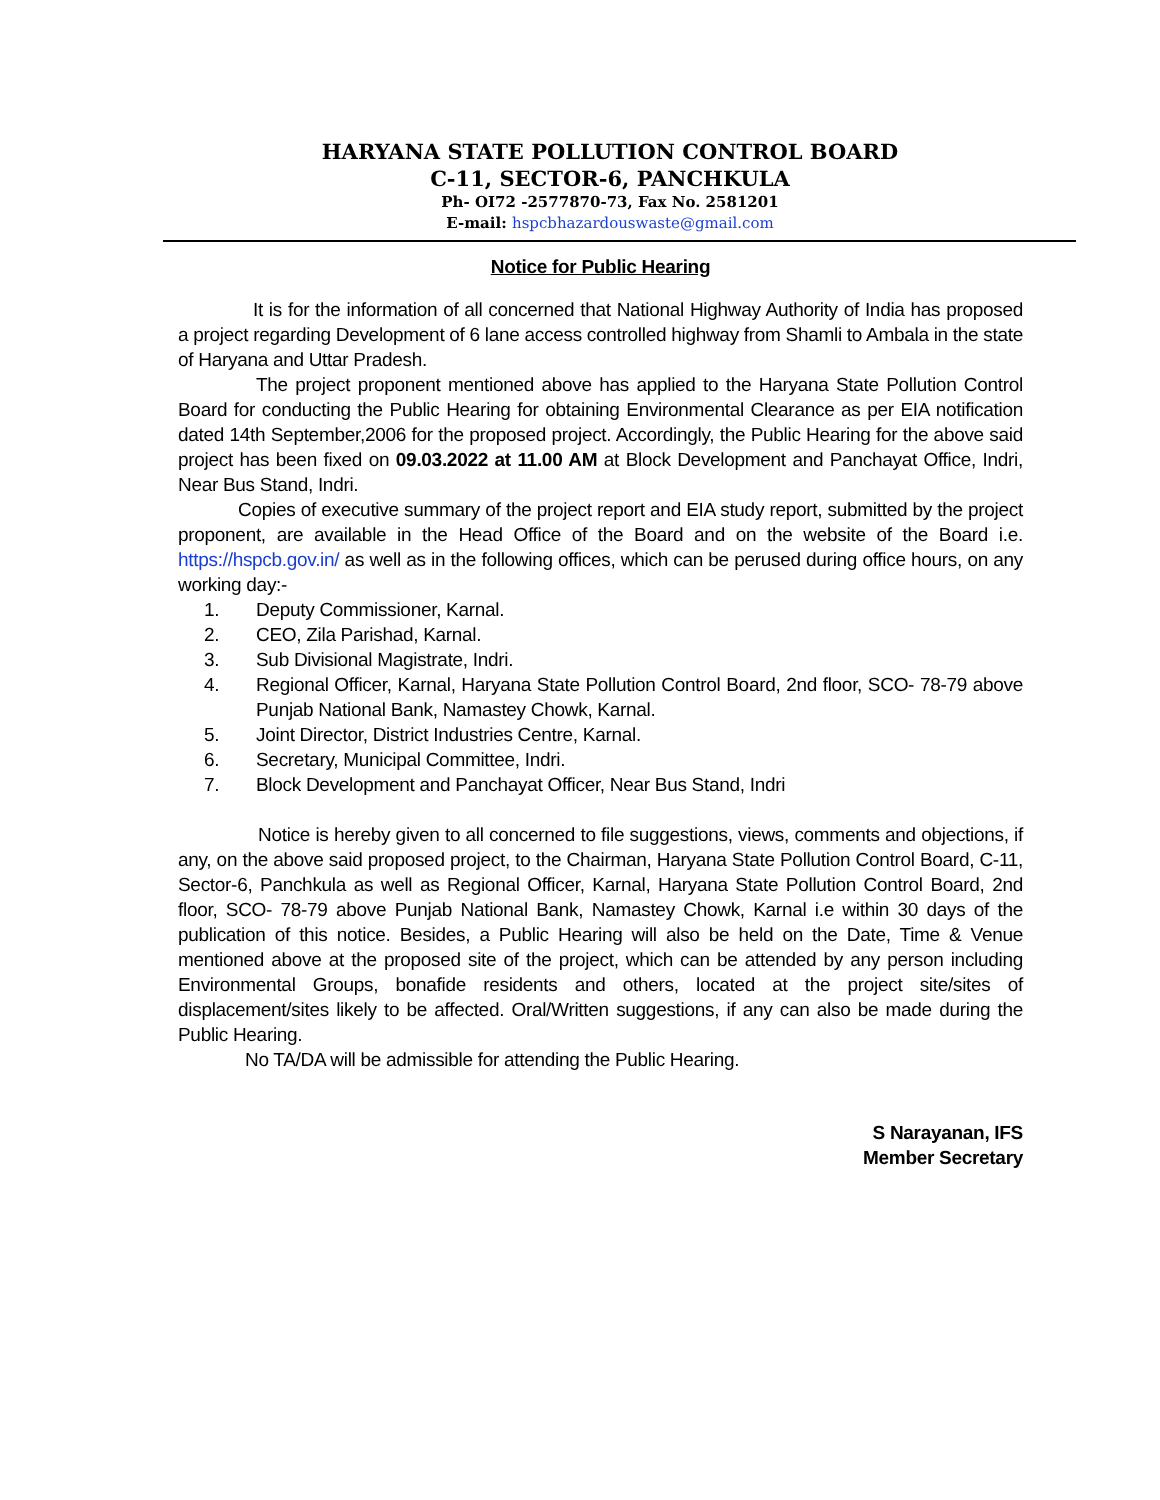HARYANA STATE POLLUTION CONTROL BOARD
C-11, SECTOR-6, PANCHKULA
Ph- OI72 -2577870-73, Fax No. 2581201
E-mail: hspcbhazardouswaste@gmail.com
Notice for Public Hearing
It is for the information of all concerned that National Highway Authority of India has proposed a project regarding Development of 6 lane access controlled highway from Shamli to Ambala in the state of Haryana and Uttar Pradesh.
The project proponent mentioned above has applied to the Haryana State Pollution Control Board for conducting the Public Hearing for obtaining Environmental Clearance as per EIA notification dated 14th September,2006 for the proposed project. Accordingly, the Public Hearing for the above said project has been fixed on 09.03.2022 at 11.00 AM at Block Development and Panchayat Office, Indri, Near Bus Stand, Indri.
Copies of executive summary of the project report and EIA study report, submitted by the project proponent, are available in the Head Office of the Board and on the website of the Board i.e. https://hspcb.gov.in/ as well as in the following offices, which can be perused during office hours, on any working day:-
1. Deputy Commissioner, Karnal.
2. CEO, Zila Parishad, Karnal.
3. Sub Divisional Magistrate, Indri.
4. Regional Officer, Karnal, Haryana State Pollution Control Board, 2nd floor, SCO- 78-79 above Punjab National Bank, Namastey Chowk, Karnal.
5. Joint Director, District Industries Centre, Karnal.
6. Secretary, Municipal Committee, Indri.
7. Block Development and Panchayat Officer, Near Bus Stand, Indri
Notice is hereby given to all concerned to file suggestions, views, comments and objections, if any, on the above said proposed project, to the Chairman, Haryana State Pollution Control Board, C-11, Sector-6, Panchkula as well as Regional Officer, Karnal, Haryana State Pollution Control Board, 2nd floor, SCO- 78-79 above Punjab National Bank, Namastey Chowk, Karnal i.e within 30 days of the publication of this notice. Besides, a Public Hearing will also be held on the Date, Time & Venue mentioned above at the proposed site of the project, which can be attended by any person including Environmental Groups, bonafide residents and others, located at the project site/sites of displacement/sites likely to be affected. Oral/Written suggestions, if any can also be made during the Public Hearing.
No TA/DA will be admissible for attending the Public Hearing.
S Narayanan, IFS
Member Secretary